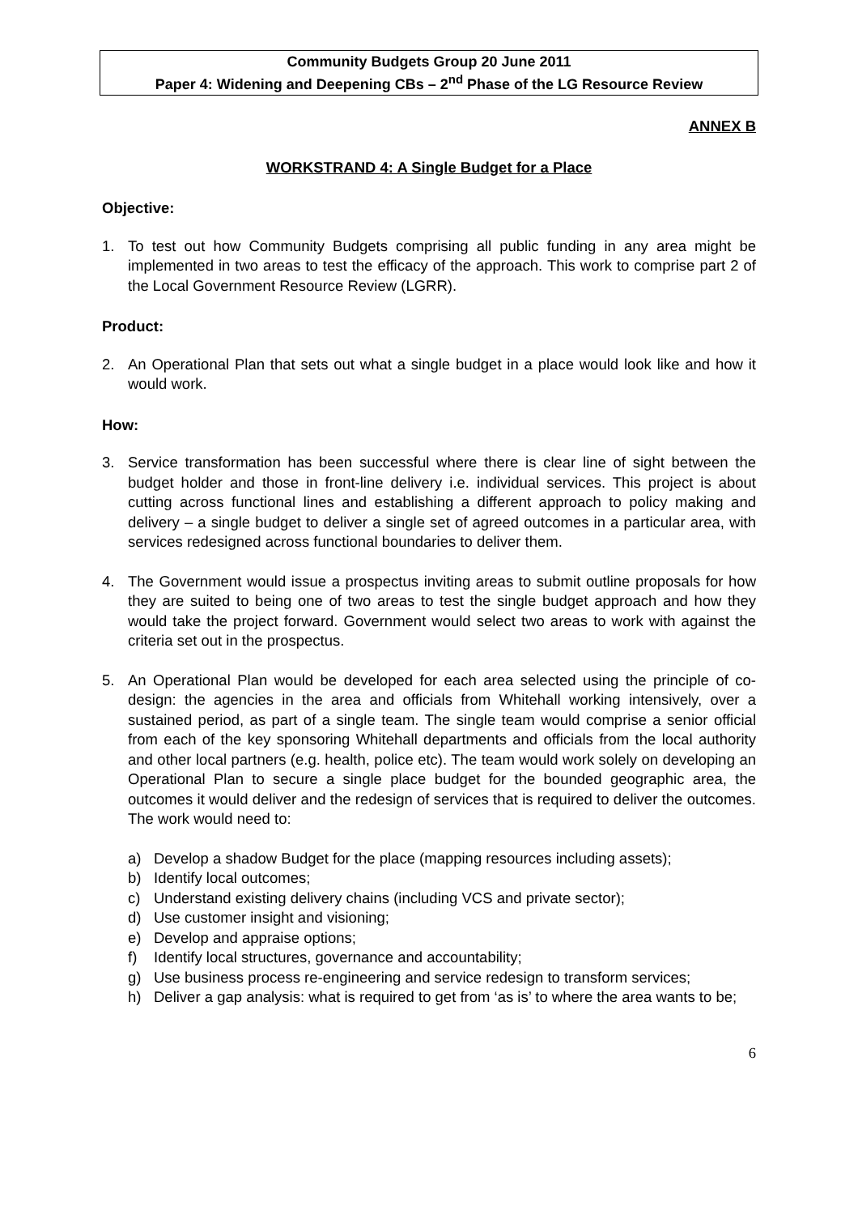Community Budgets Group 20 June 2011
Paper 4: Widening and Deepening CBs – 2<sup>nd</sup> Phase of the LG Resource Review
ANNEX B
WORKSTRAND 4: A Single Budget for a Place
Objective:
1. To test out how Community Budgets comprising all public funding in any area might be implemented in two areas to test the efficacy of the approach. This work to comprise part 2 of the Local Government Resource Review (LGRR).
Product:
2. An Operational Plan that sets out what a single budget in a place would look like and how it would work.
How:
3. Service transformation has been successful where there is clear line of sight between the budget holder and those in front-line delivery i.e. individual services. This project is about cutting across functional lines and establishing a different approach to policy making and delivery – a single budget to deliver a single set of agreed outcomes in a particular area, with services redesigned across functional boundaries to deliver them.
4. The Government would issue a prospectus inviting areas to submit outline proposals for how they are suited to being one of two areas to test the single budget approach and how they would take the project forward. Government would select two areas to work with against the criteria set out in the prospectus.
5. An Operational Plan would be developed for each area selected using the principle of co-design: the agencies in the area and officials from Whitehall working intensively, over a sustained period, as part of a single team. The single team would comprise a senior official from each of the key sponsoring Whitehall departments and officials from the local authority and other local partners (e.g. health, police etc). The team would work solely on developing an Operational Plan to secure a single place budget for the bounded geographic area, the outcomes it would deliver and the redesign of services that is required to deliver the outcomes. The work would need to:
a) Develop a shadow Budget for the place (mapping resources including assets);
b) Identify local outcomes;
c) Understand existing delivery chains (including VCS and private sector);
d) Use customer insight and visioning;
e) Develop and appraise options;
f) Identify local structures, governance and accountability;
g) Use business process re-engineering and service redesign to transform services;
h) Deliver a gap analysis: what is required to get from ‘as is’ to where the area wants to be;
6